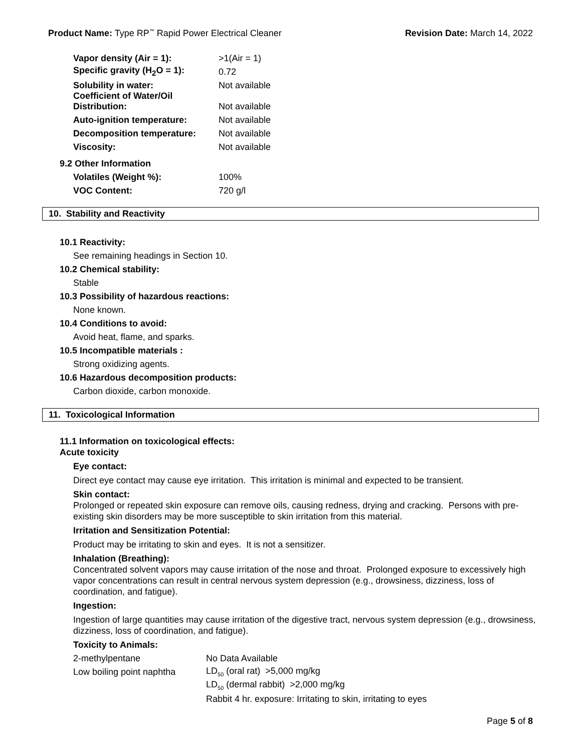Product Name: Type RP<sup>™</sup> Rapid Power Electrical Cleaner Revision Date: March 14, 2022
| Vapor density (Air = 1): | >1(Air = 1) |
| Specific gravity (H<sub>2</sub>O = 1): | 0.72 |
| Solubility in water: | Not available |
| Coefficient of Water/Oil Distribution: | Not available |
| Auto-ignition temperature: | Not available |
| Decomposition temperature: | Not available |
| Viscosity: | Not available |
9.2 Other Information
| Volatiles (Weight %): | 100% |
| VOC Content: | 720 g/l |
10. Stability and Reactivity
10.1 Reactivity:
See remaining headings in Section 10.
10.2 Chemical stability:
Stable
10.3 Possibility of hazardous reactions:
None known.
10.4 Conditions to avoid:
Avoid heat, flame, and sparks.
10.5 Incompatible materials :
Strong oxidizing agents.
10.6 Hazardous decomposition products:
Carbon dioxide, carbon monoxide.
11. Toxicological Information
11.1 Information on toxicological effects:
Acute toxicity
Eye contact:
Direct eye contact may cause eye irritation. This irritation is minimal and expected to be transient.
Skin contact:
Prolonged or repeated skin exposure can remove oils, causing redness, drying and cracking. Persons with pre-existing skin disorders may be more susceptible to skin irritation from this material.
Irritation and Sensitization Potential:
Product may be irritating to skin and eyes. It is not a sensitizer.
Inhalation (Breathing):
Concentrated solvent vapors may cause irritation of the nose and throat. Prolonged exposure to excessively high vapor concentrations can result in central nervous system depression (e.g., drowsiness, dizziness, loss of coordination, and fatigue).
Ingestion:
Ingestion of large quantities may cause irritation of the digestive tract, nervous system depression (e.g., drowsiness, dizziness, loss of coordination, and fatigue).
Toxicity to Animals:
| 2-methylpentane | No Data Available |
| Low boiling point naphtha | LD<sub>50</sub> (oral rat) >5,000 mg/kg |
| | LD<sub>50</sub> (dermal rabbit) >2,000 mg/kg |
| | Rabbit 4 hr. exposure: Irritating to skin, irritating to eyes |
Page 5 of 8